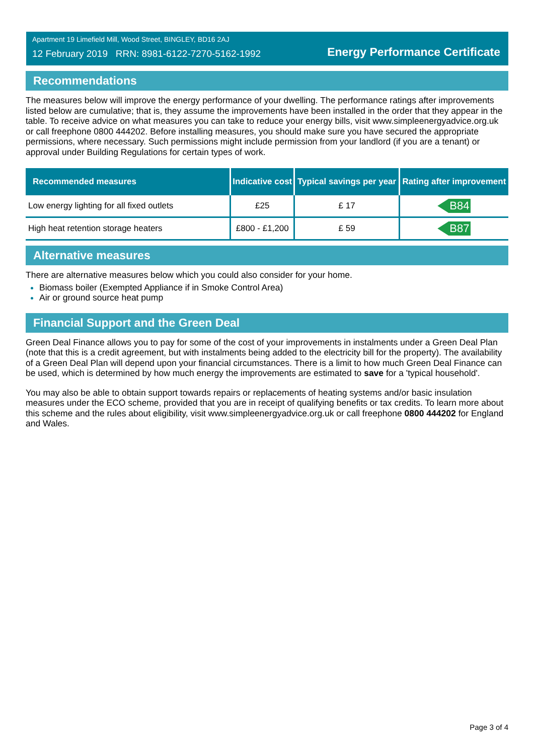Apartment 19 Limefield Mill, Wood Street, BINGLEY, BD16 2AJ
12 February 2019 RRN: 8981-6122-7270-5162-1992
Energy Performance Certificate
Recommendations
The measures below will improve the energy performance of your dwelling. The performance ratings after improvements listed below are cumulative; that is, they assume the improvements have been installed in the order that they appear in the table. To receive advice on what measures you can take to reduce your energy bills, visit www.simpleenergyadvice.org.uk or call freephone 0800 444202. Before installing measures, you should make sure you have secured the appropriate permissions, where necessary. Such permissions might include permission from your landlord (if you are a tenant) or approval under Building Regulations for certain types of work.
| Recommended measures | Indicative cost | Typical savings per year | Rating after improvement |
| --- | --- | --- | --- |
| Low energy lighting for all fixed outlets | £25 | £ 17 | B84 |
| High heat retention storage heaters | £800 - £1,200 | £ 59 | B87 |
Alternative measures
There are alternative measures below which you could also consider for your home.
Biomass boiler (Exempted Appliance if in Smoke Control Area)
Air or ground source heat pump
Financial Support and the Green Deal
Green Deal Finance allows you to pay for some of the cost of your improvements in instalments under a Green Deal Plan (note that this is a credit agreement, but with instalments being added to the electricity bill for the property). The availability of a Green Deal Plan will depend upon your financial circumstances. There is a limit to how much Green Deal Finance can be used, which is determined by how much energy the improvements are estimated to save for a 'typical household'.
You may also be able to obtain support towards repairs or replacements of heating systems and/or basic insulation measures under the ECO scheme, provided that you are in receipt of qualifying benefits or tax credits. To learn more about this scheme and the rules about eligibility, visit www.simpleenergyadvice.org.uk or call freephone 0800 444202 for England and Wales.
Page 3 of 4